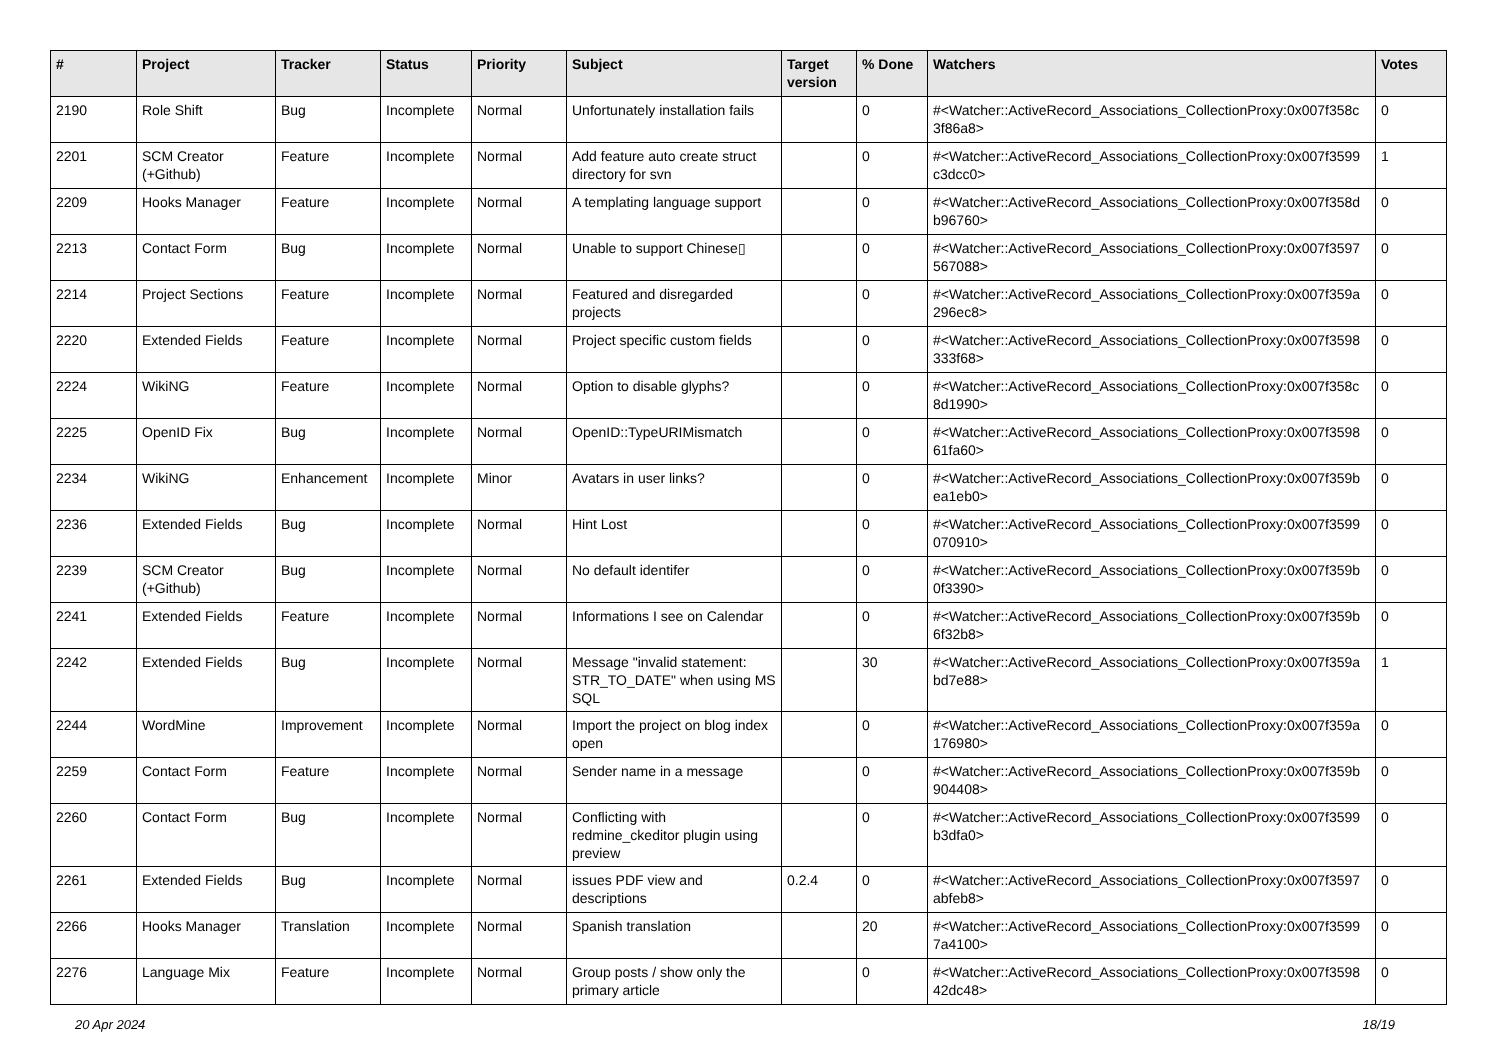| # | Project | Tracker | Status | Priority | Subject | Target version | % Done | Watchers | Votes |
| --- | --- | --- | --- | --- | --- | --- | --- | --- | --- |
| 2190 | Role Shift | Bug | Incomplete | Normal | Unfortunately installation fails | | 0 | #<Watcher::ActiveRecord_Associations_CollectionProxy:0x007f358c 3f86a8> | 0 |
| 2201 | SCM Creator (+Github) | Feature | Incomplete | Normal | Add feature auto create struct directory for svn | | 0 | #<Watcher::ActiveRecord_Associations_CollectionProxy:0x007f3599 c3dcc0> | 1 |
| 2209 | Hooks Manager | Feature | Incomplete | Normal | A templating language support | | 0 | #<Watcher::ActiveRecord_Associations_CollectionProxy:0x007f358d b96760> | 0 |
| 2213 | Contact Form | Bug | Incomplete | Normal | Unable to support Chinese▯ | | 0 | #<Watcher::ActiveRecord_Associations_CollectionProxy:0x007f3597 567088> | 0 |
| 2214 | Project Sections | Feature | Incomplete | Normal | Featured and disregarded projects | | 0 | #<Watcher::ActiveRecord_Associations_CollectionProxy:0x007f359a 296ec8> | 0 |
| 2220 | Extended Fields | Feature | Incomplete | Normal | Project specific custom fields | | 0 | #<Watcher::ActiveRecord_Associations_CollectionProxy:0x007f3598 333f68> | 0 |
| 2224 | WikiNG | Feature | Incomplete | Normal | Option to disable glyphs? | | 0 | #<Watcher::ActiveRecord_Associations_CollectionProxy:0x007f358c 8d1990> | 0 |
| 2225 | OpenID Fix | Bug | Incomplete | Normal | OpenID::TypeURIMismatch | | 0 | #<Watcher::ActiveRecord_Associations_CollectionProxy:0x007f3598 61fa60> | 0 |
| 2234 | WikiNG | Enhancement | Incomplete | Minor | Avatars in user links? | | 0 | #<Watcher::ActiveRecord_Associations_CollectionProxy:0x007f359b ea1eb0> | 0 |
| 2236 | Extended Fields | Bug | Incomplete | Normal | Hint Lost | | 0 | #<Watcher::ActiveRecord_Associations_CollectionProxy:0x007f3599 070910> | 0 |
| 2239 | SCM Creator (+Github) | Bug | Incomplete | Normal | No default identifer | | 0 | #<Watcher::ActiveRecord_Associations_CollectionProxy:0x007f359b 0f3390> | 0 |
| 2241 | Extended Fields | Feature | Incomplete | Normal | Informations I see on Calendar | | 0 | #<Watcher::ActiveRecord_Associations_CollectionProxy:0x007f359b 6f32b8> | 0 |
| 2242 | Extended Fields | Bug | Incomplete | Normal | Message "invalid statement: STR_TO_DATE" when using MS SQL | | 30 | #<Watcher::ActiveRecord_Associations_CollectionProxy:0x007f359a bd7e88> | 1 |
| 2244 | WordMine | Improvement | Incomplete | Normal | Import the project on blog index open | | 0 | #<Watcher::ActiveRecord_Associations_CollectionProxy:0x007f359a 176980> | 0 |
| 2259 | Contact Form | Feature | Incomplete | Normal | Sender name in a message | | 0 | #<Watcher::ActiveRecord_Associations_CollectionProxy:0x007f359b 904408> | 0 |
| 2260 | Contact Form | Bug | Incomplete | Normal | Conflicting with redmine_ckeditor plugin using preview | | 0 | #<Watcher::ActiveRecord_Associations_CollectionProxy:0x007f3599 b3dfa0> | 0 |
| 2261 | Extended Fields | Bug | Incomplete | Normal | issues PDF view and descriptions | 0.2.4 | 0 | #<Watcher::ActiveRecord_Associations_CollectionProxy:0x007f3597 abfeb8> | 0 |
| 2266 | Hooks Manager | Translation | Incomplete | Normal | Spanish translation | | 20 | #<Watcher::ActiveRecord_Associations_CollectionProxy:0x007f3599 7a4100> | 0 |
| 2276 | Language Mix | Feature | Incomplete | Normal | Group posts / show only the primary article | | 0 | #<Watcher::ActiveRecord_Associations_CollectionProxy:0x007f3598 42dc48> | 0 |
20 Apr 2024 18/19